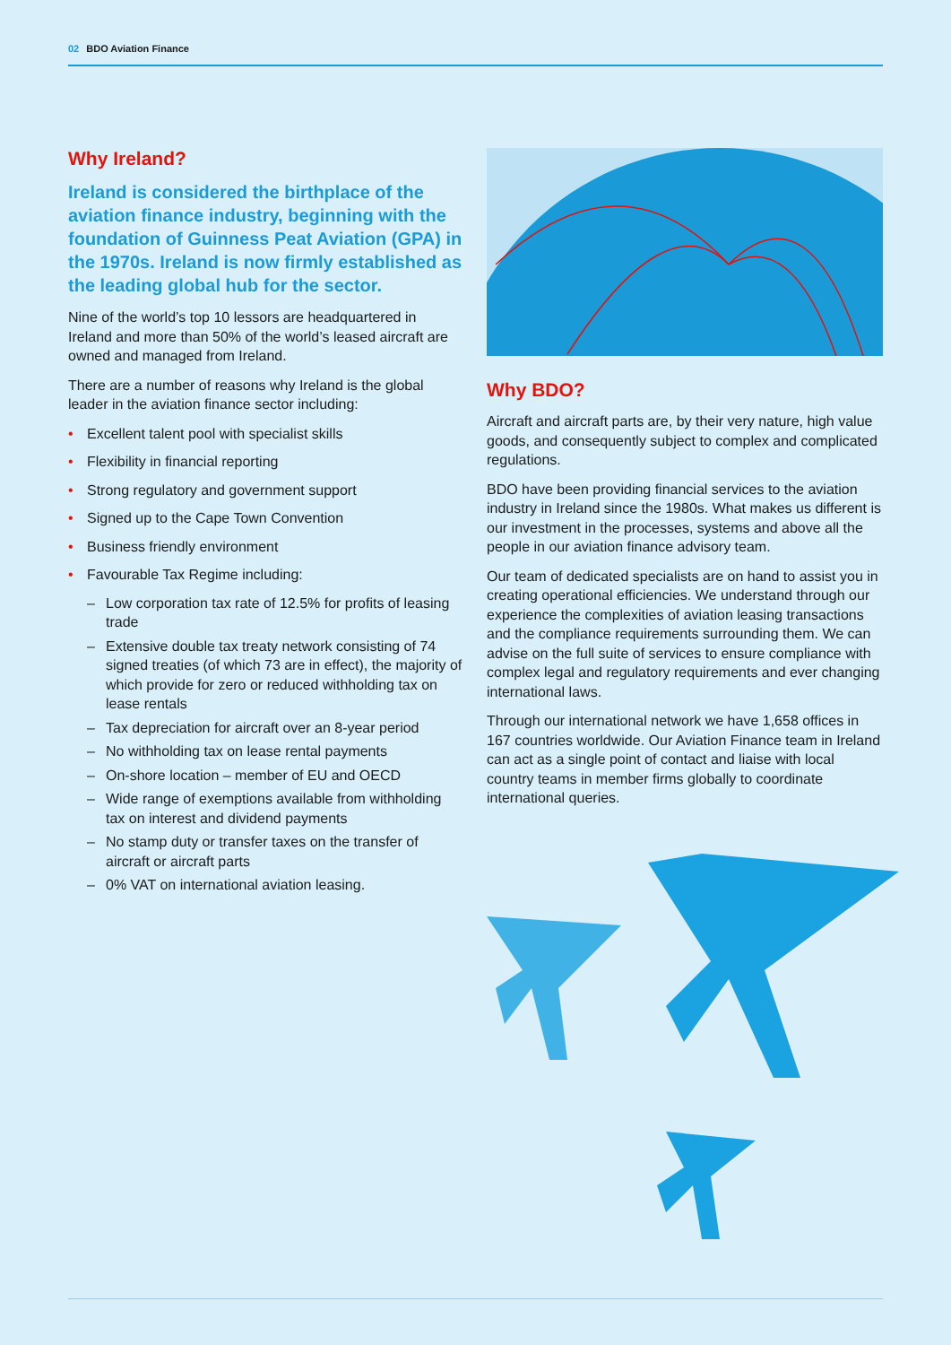02 BDO Aviation Finance
Why Ireland?
Ireland is considered the birthplace of the aviation finance industry, beginning with the foundation of Guinness Peat Aviation (GPA) in the 1970s. Ireland is now firmly established as the leading global hub for the sector.
Nine of the world’s top 10 lessors are headquartered in Ireland and more than 50% of the world’s leased aircraft are owned and managed from Ireland.
There are a number of reasons why Ireland is the global leader in the aviation finance sector including:
• Excellent talent pool with specialist skills
• Flexibility in financial reporting
• Strong regulatory and government support
• Signed up to the Cape Town Convention
• Business friendly environment
• Favourable Tax Regime including:
– Low corporation tax rate of 12.5% for profits of leasing trade
– Extensive double tax treaty network consisting of 74 signed treaties (of which 73 are in effect), the majority of which provide for zero or reduced withholding tax on lease rentals
– Tax depreciation for aircraft over an 8-year period
– No withholding tax on lease rental payments
– On-shore location – member of EU and OECD
– Wide range of exemptions available from withholding tax on interest and dividend payments
– No stamp duty or transfer taxes on the transfer of aircraft or aircraft parts
– 0% VAT on international aviation leasing.
Why BDO?
Aircraft and aircraft parts are, by their very nature, high value goods, and consequently subject to complex and complicated regulations.
BDO have been providing financial services to the aviation industry in Ireland since the 1980s. What makes us different is our investment in the processes, systems and above all the people in our aviation finance advisory team.
Our team of dedicated specialists are on hand to assist you in creating operational efficiencies. We understand through our experience the complexities of aviation leasing transactions and the compliance requirements surrounding them. We can advise on the full suite of services to ensure compliance with complex legal and regulatory requirements and ever changing international laws.
Through our international network we have 1,658 offices in 167 countries worldwide. Our Aviation Finance team in Ireland can act as a single point of contact and liaise with local country teams in member firms globally to coordinate international queries.